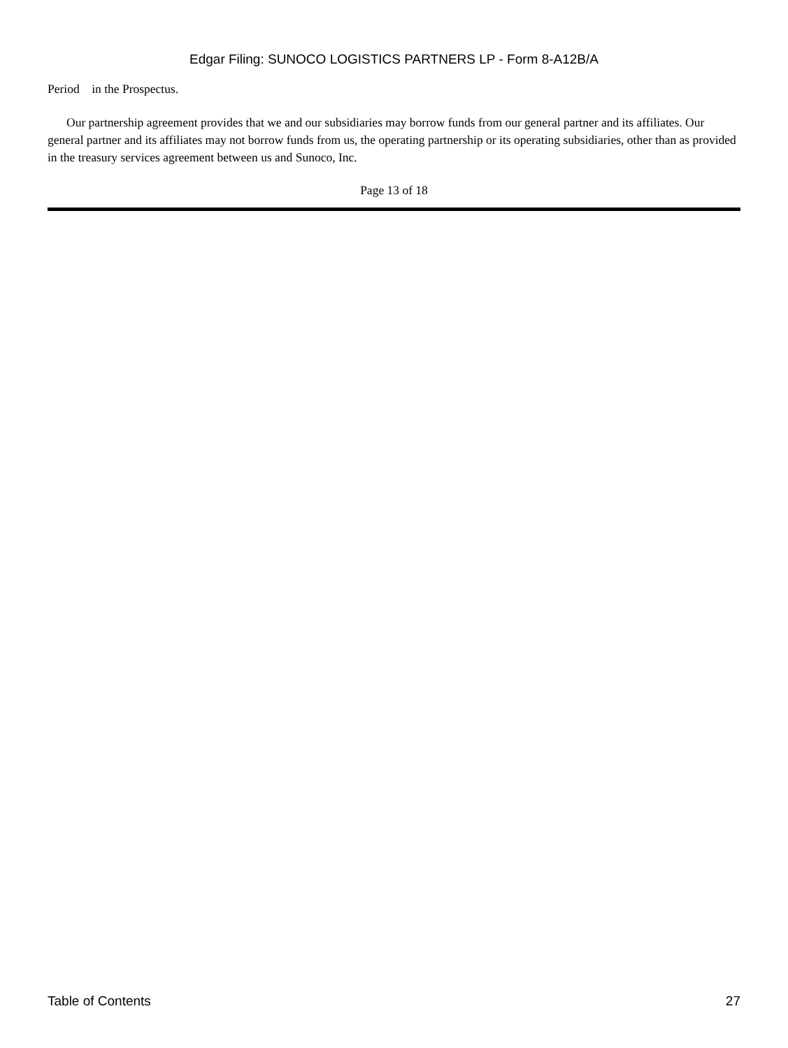Edgar Filing: SUNOCO LOGISTICS PARTNERS LP - Form 8-A12B/A
Period in the Prospectus.
Our partnership agreement provides that we and our subsidiaries may borrow funds from our general partner and its affiliates. Our general partner and its affiliates may not borrow funds from us, the operating partnership or its operating subsidiaries, other than as provided in the treasury services agreement between us and Sunoco, Inc.
Page 13 of 18
Table of Contents 27